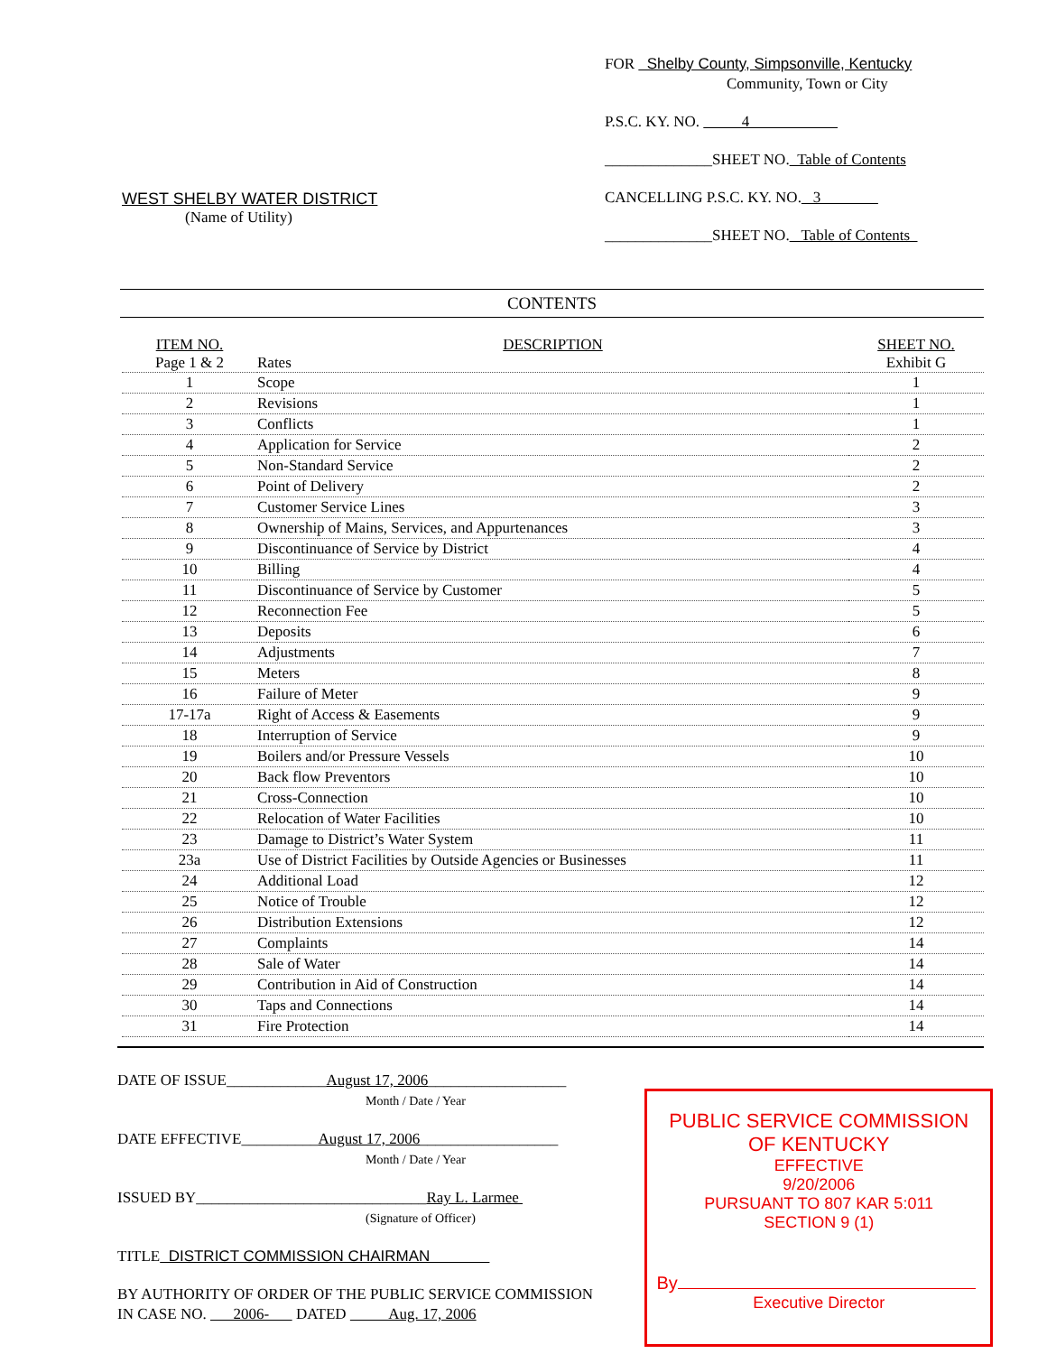WEST SHELBY WATER DISTRICT
(Name of Utility)
FOR Shelby County, Simpsonville, Kentucky
Community, Town or City
P.S.C. KY. NO. 4
______________SHEET NO. Table of Contents
CANCELLING P.S.C. KY. NO. 3
______________SHEET NO. Table of Contents
CONTENTS
| ITEM NO. Page 1 & 2 | DESCRIPTION Rates | SHEET NO. Exhibit G |
| --- | --- | --- |
| 1 | Scope | 1 |
| 2 | Revisions | 1 |
| 3 | Conflicts | 1 |
| 4 | Application for Service | 2 |
| 5 | Non-Standard Service | 2 |
| 6 | Point of Delivery | 2 |
| 7 | Customer Service Lines | 3 |
| 8 | Ownership of Mains, Services, and Appurtenances | 3 |
| 9 | Discontinuance of Service by District | 4 |
| 10 | Billing | 4 |
| 11 | Discontinuance of Service by Customer | 5 |
| 12 | Reconnection Fee | 5 |
| 13 | Deposits | 6 |
| 14 | Adjustments | 7 |
| 15 | Meters | 8 |
| 16 | Failure of Meter | 9 |
| 17-17a | Right of Access & Easements | 9 |
| 18 | Interruption of Service | 9 |
| 19 | Boilers and/or Pressure Vessels | 10 |
| 20 | Back flow Preventors | 10 |
| 21 | Cross-Connection | 10 |
| 22 | Relocation of Water Facilities | 10 |
| 23 | Damage to District’s Water System | 11 |
| 23a | Use of District Facilities by Outside Agencies or Businesses | 11 |
| 24 | Additional Load | 12 |
| 25 | Notice of Trouble | 12 |
| 26 | Distribution Extensions | 12 |
| 27 | Complaints | 14 |
| 28 | Sale of Water | 14 |
| 29 | Contribution in Aid of Construction | 14 |
| 30 | Taps and Connections | 14 |
| 31 | Fire Protection | 14 |
DATE OF ISSUE_____________August 17, 2006__________________
Month / Date / Year
DATE EFFECTIVE__________August 17, 2006__________________
Month / Date / Year
ISSUED BY______________________________Ray L. Larmee
(Signature of Officer)
TITLE DISTRICT COMMISSION CHAIRMAN
BY AUTHORITY OF ORDER OF THE PUBLIC SERVICE COMMISSION
IN CASE NO. 2006- DATED Aug. 17, 2006
PUBLIC SERVICE COMMISSION
OF KENTUCKY
EFFECTIVE
9/20/2006
PURSUANT TO 807 KAR 5:011
SECTION 9 (1)
By
Executive Director